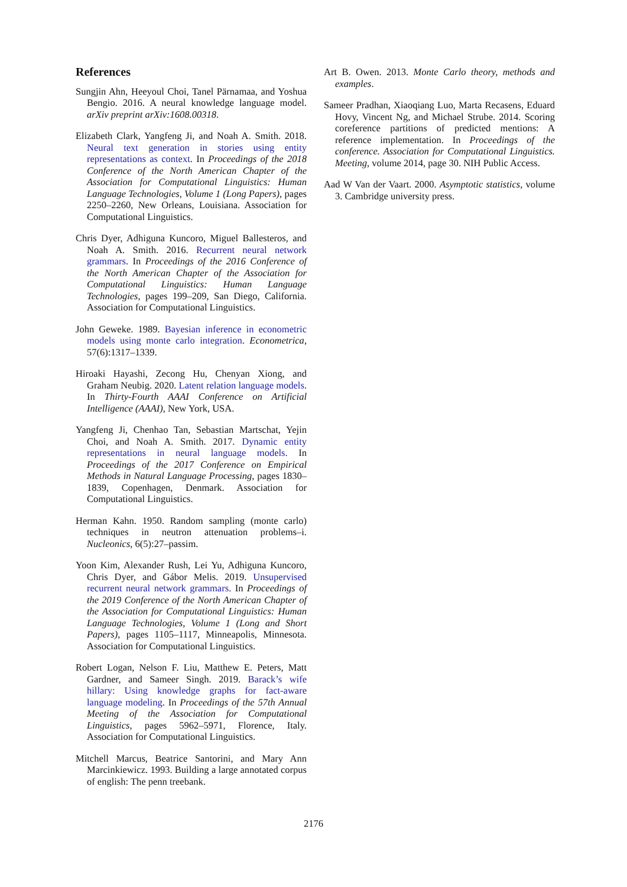References
Sungjin Ahn, Heeyoul Choi, Tanel Pärnamaa, and Yoshua Bengio. 2016. A neural knowledge language model. arXiv preprint arXiv:1608.00318.
Elizabeth Clark, Yangfeng Ji, and Noah A. Smith. 2018. Neural text generation in stories using entity representations as context. In Proceedings of the 2018 Conference of the North American Chapter of the Association for Computational Linguistics: Human Language Technologies, Volume 1 (Long Papers), pages 2250–2260, New Orleans, Louisiana. Association for Computational Linguistics.
Chris Dyer, Adhiguna Kuncoro, Miguel Ballesteros, and Noah A. Smith. 2016. Recurrent neural network grammars. In Proceedings of the 2016 Conference of the North American Chapter of the Association for Computational Linguistics: Human Language Technologies, pages 199–209, San Diego, California. Association for Computational Linguistics.
John Geweke. 1989. Bayesian inference in econometric models using monte carlo integration. Econometrica, 57(6):1317–1339.
Hiroaki Hayashi, Zecong Hu, Chenyan Xiong, and Graham Neubig. 2020. Latent relation language models. In Thirty-Fourth AAAI Conference on Artificial Intelligence (AAAI), New York, USA.
Yangfeng Ji, Chenhao Tan, Sebastian Martschat, Yejin Choi, and Noah A. Smith. 2017. Dynamic entity representations in neural language models. In Proceedings of the 2017 Conference on Empirical Methods in Natural Language Processing, pages 1830–1839, Copenhagen, Denmark. Association for Computational Linguistics.
Herman Kahn. 1950. Random sampling (monte carlo) techniques in neutron attenuation problems–i. Nucleonics, 6(5):27–passim.
Yoon Kim, Alexander Rush, Lei Yu, Adhiguna Kuncoro, Chris Dyer, and Gábor Melis. 2019. Unsupervised recurrent neural network grammars. In Proceedings of the 2019 Conference of the North American Chapter of the Association for Computational Linguistics: Human Language Technologies, Volume 1 (Long and Short Papers), pages 1105–1117, Minneapolis, Minnesota. Association for Computational Linguistics.
Robert Logan, Nelson F. Liu, Matthew E. Peters, Matt Gardner, and Sameer Singh. 2019. Barack’s wife hillary: Using knowledge graphs for fact-aware language modeling. In Proceedings of the 57th Annual Meeting of the Association for Computational Linguistics, pages 5962–5971, Florence, Italy. Association for Computational Linguistics.
Mitchell Marcus, Beatrice Santorini, and Mary Ann Marcinkiewicz. 1993. Building a large annotated corpus of english: The penn treebank.
Art B. Owen. 2013. Monte Carlo theory, methods and examples.
Sameer Pradhan, Xiaoqiang Luo, Marta Recasens, Eduard Hovy, Vincent Ng, and Michael Strube. 2014. Scoring coreference partitions of predicted mentions: A reference implementation. In Proceedings of the conference. Association for Computational Linguistics. Meeting, volume 2014, page 30. NIH Public Access.
Aad W Van der Vaart. 2000. Asymptotic statistics, volume 3. Cambridge university press.
2176